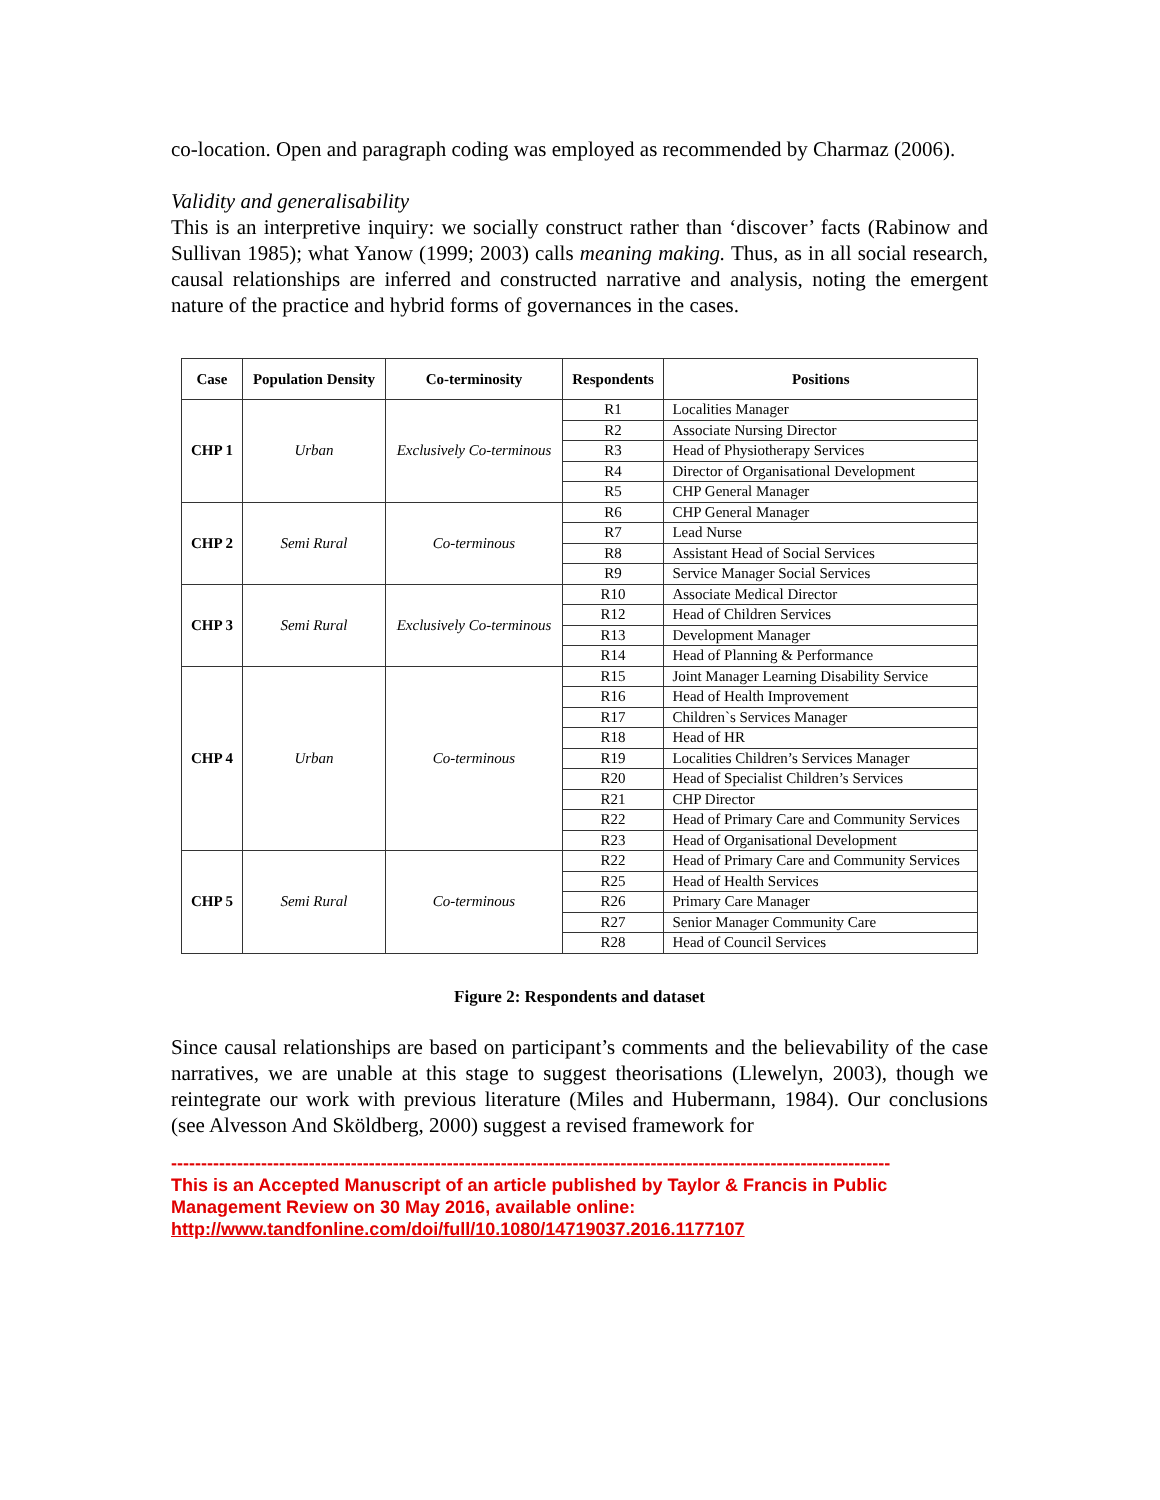co-location. Open and paragraph coding was employed as recommended by Charmaz (2006).
Validity and generalisability
This is an interpretive inquiry: we socially construct rather than ‘discover’ facts (Rabinow and Sullivan 1985); what Yanow (1999; 2003) calls meaning making. Thus, as in all social research, causal relationships are inferred and constructed narrative and analysis, noting the emergent nature of the practice and hybrid forms of governances in the cases.
| Case | Population Density | Co-terminosity | Respondents | Positions |
| --- | --- | --- | --- | --- |
| CHP 1 | Urban | Exclusively Co-terminous | R1 | Localities Manager |
| | | | R2 | Associate Nursing Director |
| | | | R3 | Head of Physiotherapy Services |
| | | | R4 | Director of Organisational Development |
| | | | R5 | CHP General Manager |
| CHP 2 | Semi Rural | Co-terminous | R6 | CHP General Manager |
| | | | R7 | Lead Nurse |
| | | | R8 | Assistant Head of Social Services |
| | | | R9 | Service Manager Social Services |
| CHP 3 | Semi Rural | Exclusively Co-terminous | R10 | Associate Medical Director |
| | | | R12 | Head of Children Services |
| | | | R13 | Development Manager |
| | | | R14 | Head of Planning & Performance |
| CHP 4 | Urban | Co-terminous | R15 | Joint Manager Learning Disability Service |
| | | | R16 | Head of Health Improvement |
| | | | R17 | Children`s Services Manager |
| | | | R18 | Head of HR |
| | | | R19 | Localities Children’s Services Manager |
| | | | R20 | Head of Specialist Children’s Services |
| | | | R21 | CHP Director |
| | | | R22 | Head of Primary Care and Community Services |
| | | | R23 | Head of Organisational Development |
| CHP 5 | Semi Rural | Co-terminous | R22 | Head of Primary Care and Community Services |
| | | | R25 | Head of Health Services |
| | | | R26 | Primary Care Manager |
| | | | R27 | Senior Manager Community Care |
| | | | R28 | Head of Council Services |
Figure 2: Respondents and dataset
Since causal relationships are based on participant’s comments and the believability of the case narratives, we are unable at this stage to suggest theorisations (Llewelyn, 2003), though we reintegrate our work with previous literature (Miles and Hubermann, 1984). Our conclusions (see Alvesson And Sköldberg, 2000) suggest a revised framework for
------------------------------------------------------------------------------------------------------------------------
This is an Accepted Manuscript of an article published by Taylor & Francis in Public Management Review on 30 May 2016, available online: http://www.tandfonline.com/doi/full/10.1080/14719037.2016.1177107